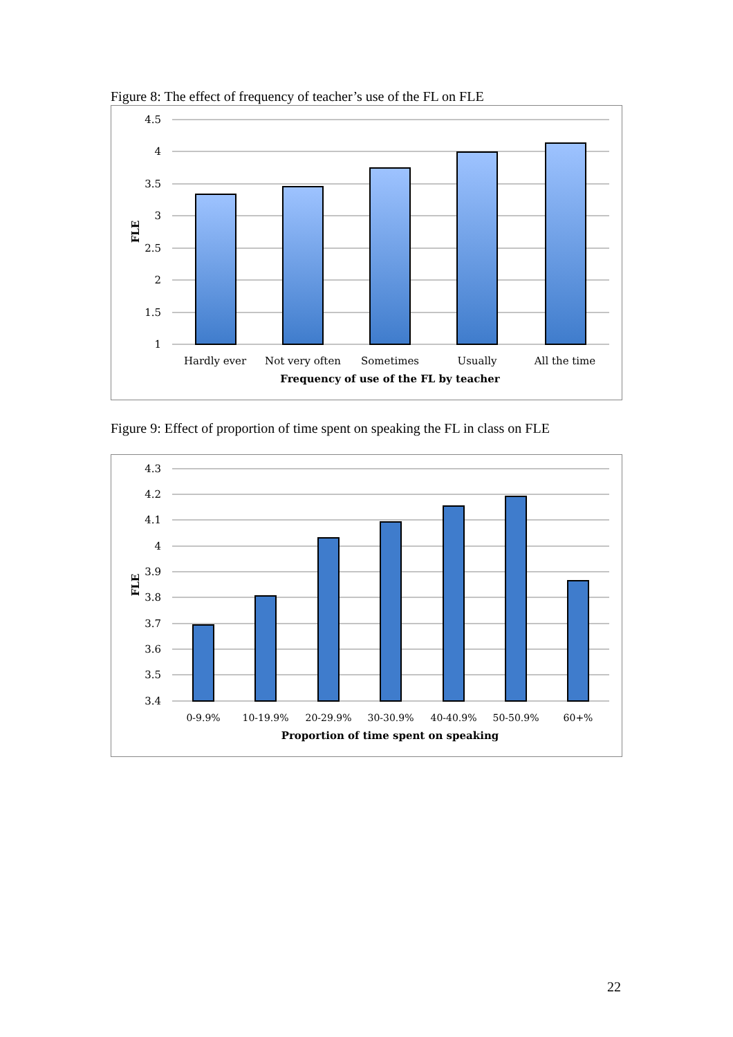Figure 8: The effect of frequency of teacher’s use of the FL on FLE
4.5
4
3.5
3
2.5
2
1.5
1
Hardly ever
Not very often
Sometimes
Usually
All the time
Frequency of use of the FL by teacher
FLE
Figure 9: Effect of proportion of time spent on speaking the FL in class on FLE
4.3
4.2
4.1
4
3.9
3.8
3.7
3.6
3.5
3.4
0-9.9%
10-19.9%
20-29.9%
30-30.9%
40-40.9%
50-50.9%
60+%
Proportion of time spent on speaking
FLE
22